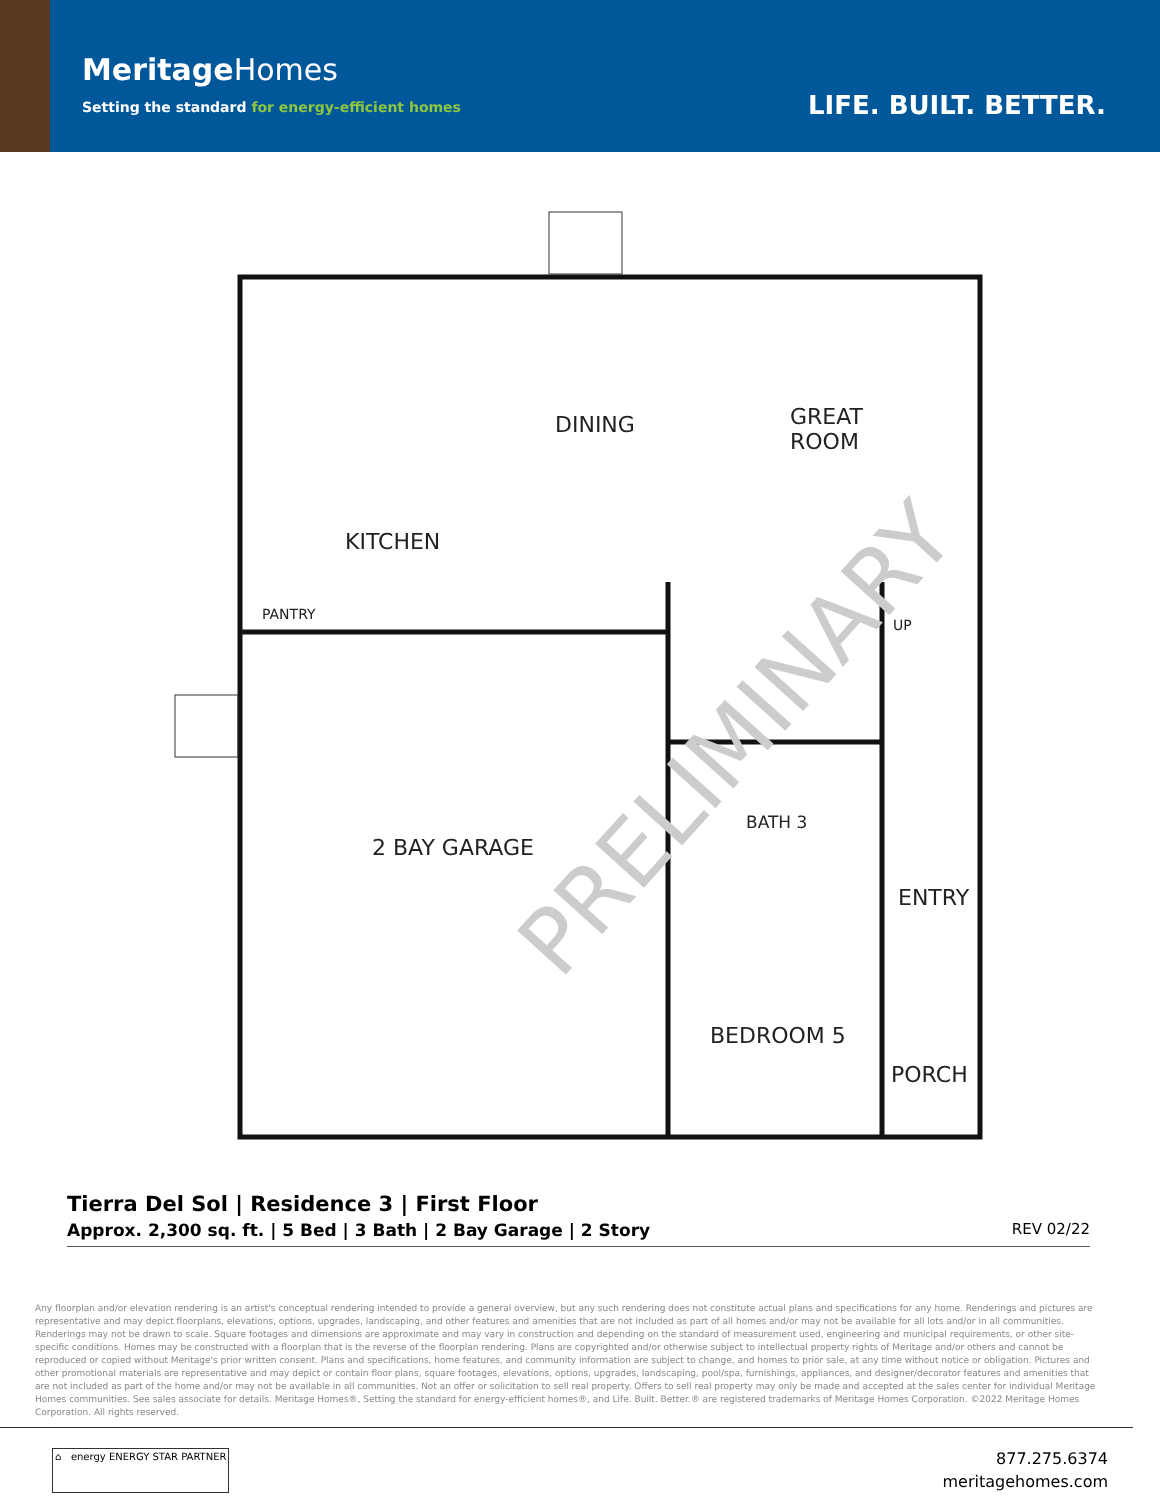MeritageHomes
Setting the standard for energy-efficient homes
LIFE. BUILT. BETTER.
PRELIMINARY
DINING
GREAT
ROOM
KITCHEN
PANTRY
UP
2 BAY GARAGE
BATH 3
ENTRY
BEDROOM 5
PORCH
Tierra Del Sol | Residence 3 | First Floor
Approx. 2,300 sq. ft. | 5 Bed | 3 Bath | 2 Bay Garage | 2 Story
REV 02/22
Any floorplan and/or elevation rendering is an artist's conceptual rendering intended to provide a general overview, but any such rendering does not constitute actual plans and specifications for any home. Renderings and pictures are representative and may depict floorplans, elevations, options, upgrades, landscaping, and other features and amenities that are not included as part of all homes and/or may not be available for all lots and/or in all communities. Renderings may not be drawn to scale. Square footages and dimensions are approximate and may vary in construction and depending on the standard of measurement used, engineering and municipal requirements, or other site-specific conditions. Homes may be constructed with a floorplan that is the reverse of the floorplan rendering. Plans are copyrighted and/or otherwise subject to intellectual property rights of Meritage and/or others and cannot be reproduced or copied without Meritage's prior written consent. Plans and specifications, home features, and community information are subject to change, and homes to prior sale, at any time without notice or obligation. Pictures and other promotional materials are representative and may depict or contain floor plans, square footages, elevations, options, upgrades, landscaping, pool/spa, furnishings, appliances, and designer/decorator features and amenities that are not included as part of the home and/or may not be available in all communities. Not an offer or solicitation to sell real property. Offers to sell real property may only be made and accepted at the sales center for individual Meritage Homes communities. See sales associate for details. Meritage Homes®, Setting the standard for energy-efficient homes®, and Life. Built. Better.® are registered trademarks of Meritage Homes Corporation. ©2022 Meritage Homes Corporation. All rights reserved.
⌂ energy ENERGY STAR PARTNER
877.275.6374
meritagehomes.com